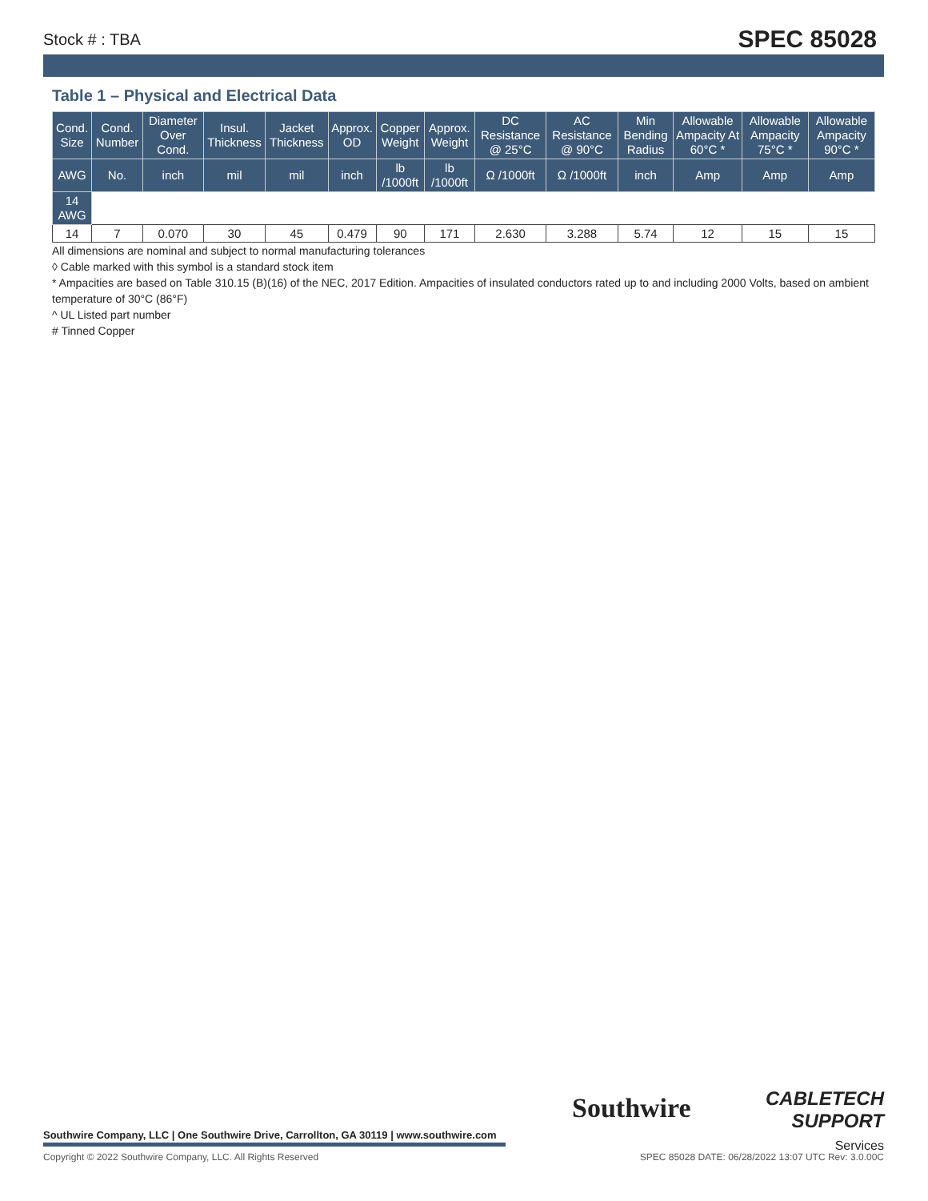Stock # : TBA SPEC 85028
Table 1 – Physical and Electrical Data
| Cond. Size | Cond. Number | Diameter Over Cond. | Insul. Thickness | Jacket Thickness | Approx. OD | Copper Weight | Approx. Weight | DC Resistance @ 25°C | AC Resistance @ 90°C | Min Bending Radius | Allowable Ampacity At 60°C * | Allowable Ampacity 75°C * | Allowable Ampacity 90°C * |
| --- | --- | --- | --- | --- | --- | --- | --- | --- | --- | --- | --- | --- | --- |
| AWG | No. | inch | mil | mil | inch | lb /1000ft | lb /1000ft | Ω /1000ft | Ω /1000ft | inch | Amp | Amp | Amp |
| 14 AWG | | | | | | | | | | | | | |
| 14 | 7 | 0.070 | 30 | 45 | 0.479 | 90 | 171 | 2.630 | 3.288 | 5.74 | 12 | 15 | 15 |
All dimensions are nominal and subject to normal manufacturing tolerances
◊ Cable marked with this symbol is a standard stock item
* Ampacities are based on Table 310.15 (B)(16) of the NEC, 2017 Edition. Ampacities of insulated conductors rated up to and including 2000 Volts, based on ambient temperature of 30°C (86°F)
^ UL Listed part number
# Tinned Copper
Southwire
CABLETECH
SUPPORT
Services
Southwire Company, LLC | One Southwire Drive, Carrollton, GA 30119 | www.southwire.com
Copyright © 2022 Southwire Company, LLC. All Rights Reserved SPEC 85028 DATE: 06/28/2022 13:07 UTC Rev: 3.0.00C